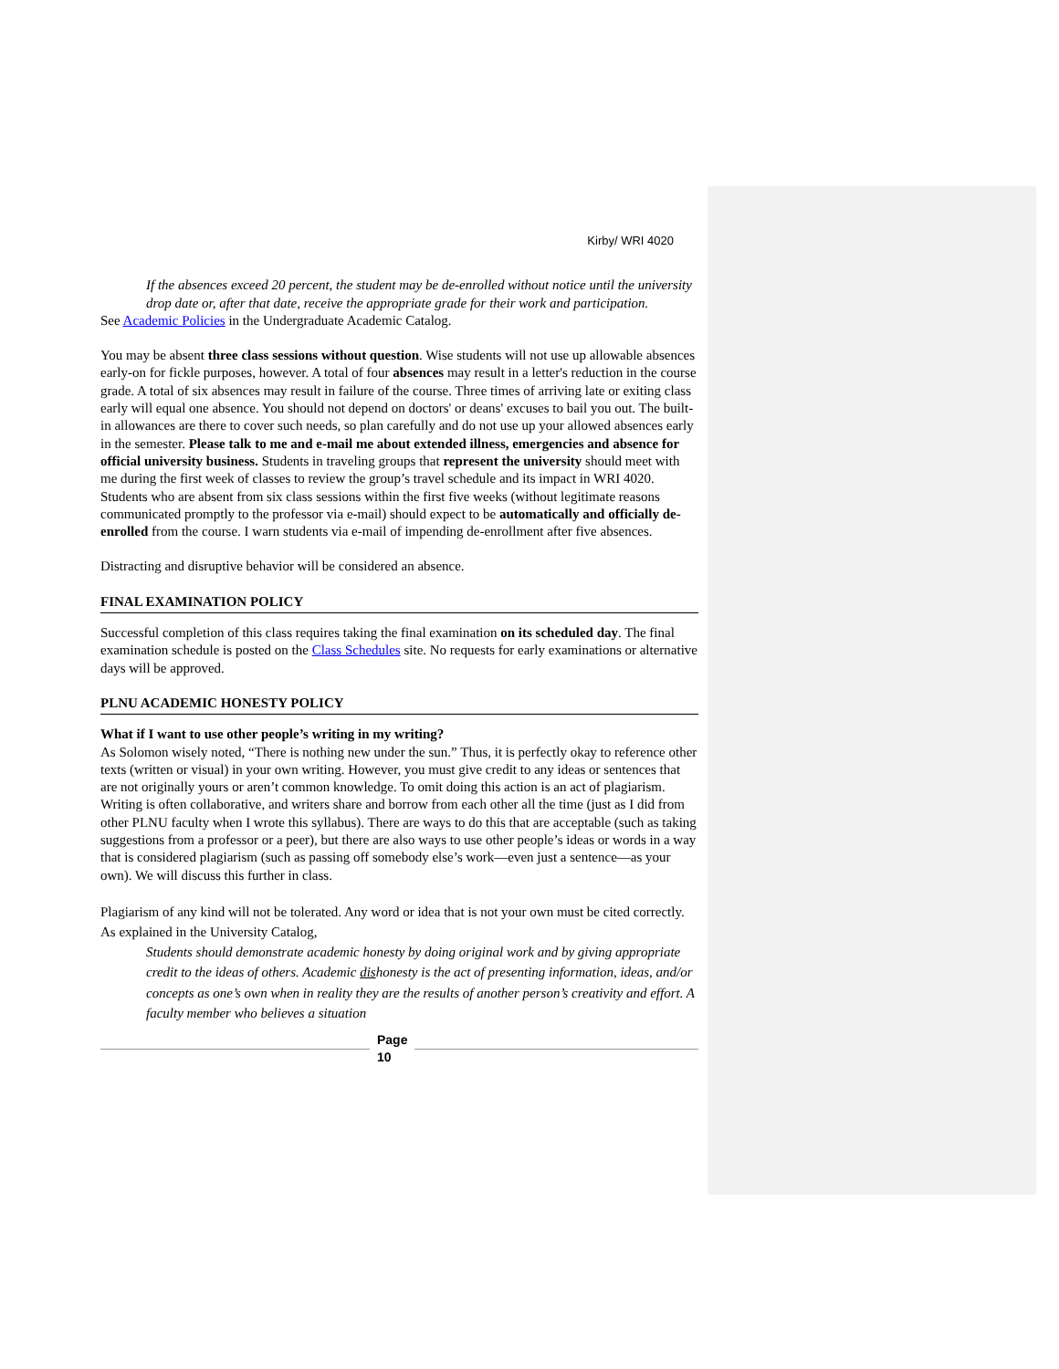Kirby/ WRI 4020
If the absences exceed 20 percent, the student may be de-enrolled without notice until the university drop date or, after that date, receive the appropriate grade for their work and participation.
See Academic Policies in the Undergraduate Academic Catalog.
You may be absent three class sessions without question. Wise students will not use up allowable absences early-on for fickle purposes, however. A total of four absences may result in a letter's reduction in the course grade. A total of six absences may result in failure of the course. Three times of arriving late or exiting class early will equal one absence. You should not depend on doctors' or deans' excuses to bail you out. The built-in allowances are there to cover such needs, so plan carefully and do not use up your allowed absences early in the semester. Please talk to me and e-mail me about extended illness, emergencies and absence for official university business. Students in traveling groups that represent the university should meet with me during the first week of classes to review the group’s travel schedule and its impact in WRI 4020. Students who are absent from six class sessions within the first five weeks (without legitimate reasons communicated promptly to the professor via e-mail) should expect to be automatically and officially de-enrolled from the course. I warn students via e-mail of impending de-enrollment after five absences.
Distracting and disruptive behavior will be considered an absence.
FINAL EXAMINATION POLICY
Successful completion of this class requires taking the final examination on its scheduled day. The final examination schedule is posted on the Class Schedules site. No requests for early examinations or alternative days will be approved.
PLNU ACADEMIC HONESTY POLICY
What if I want to use other people’s writing in my writing?
As Solomon wisely noted, “There is nothing new under the sun.” Thus, it is perfectly okay to reference other texts (written or visual) in your own writing. However, you must give credit to any ideas or sentences that are not originally yours or aren’t common knowledge. To omit doing this action is an act of plagiarism. Writing is often collaborative, and writers share and borrow from each other all the time (just as I did from other PLNU faculty when I wrote this syllabus). There are ways to do this that are acceptable (such as taking suggestions from a professor or a peer), but there are also ways to use other people’s ideas or words in a way that is considered plagiarism (such as passing off somebody else’s work—even just a sentence—as your own). We will discuss this further in class.
Plagiarism of any kind will not be tolerated. Any word or idea that is not your own must be cited correctly. As explained in the University Catalog,
Students should demonstrate academic honesty by doing original work and by giving appropriate credit to the ideas of others. Academic dishonesty is the act of presenting information, ideas, and/or concepts as one’s own when in reality they are the results of another person’s creativity and effort. A faculty member who believes a situation
Page
10